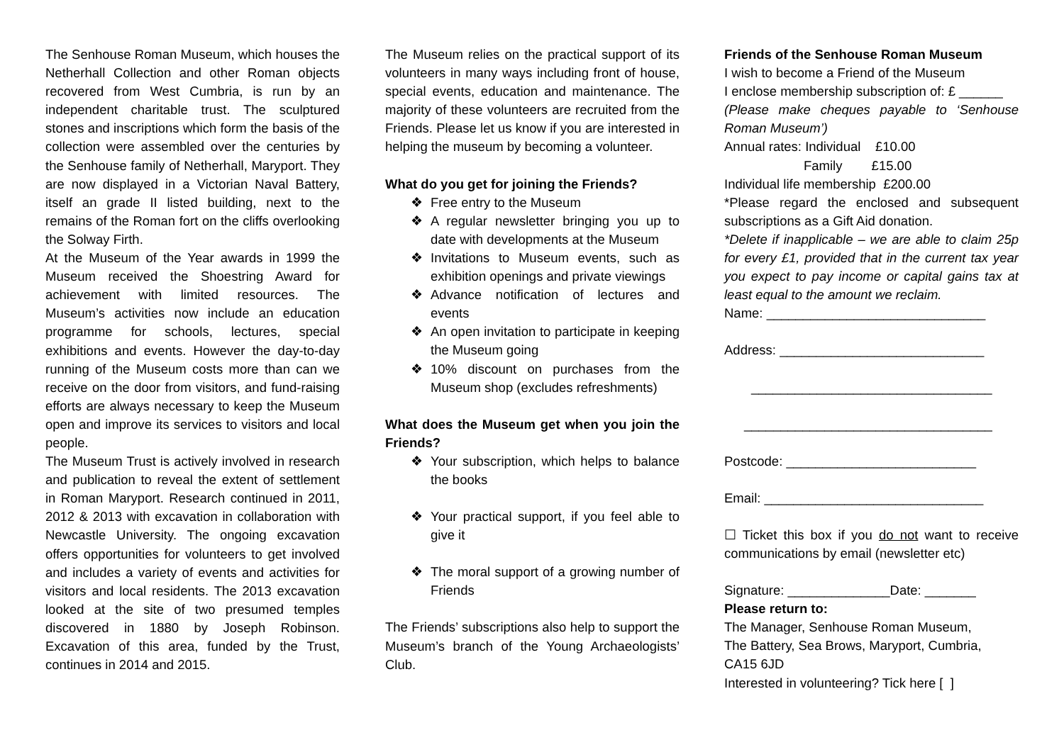The Senhouse Roman Museum, which houses the Netherhall Collection and other Roman objects recovered from West Cumbria, is run by an independent charitable trust. The sculptured stones and inscriptions which form the basis of the collection were assembled over the centuries by the Senhouse family of Netherhall, Maryport. They are now displayed in a Victorian Naval Battery, itself an grade II listed building, next to the remains of the Roman fort on the cliffs overlooking the Solway Firth.
At the Museum of the Year awards in 1999 the Museum received the Shoestring Award for achievement with limited resources. The Museum’s activities now include an education programme for schools, lectures, special exhibitions and events. However the day-to-day running of the Museum costs more than can we receive on the door from visitors, and fund-raising efforts are always necessary to keep the Museum open and improve its services to visitors and local people.
The Museum Trust is actively involved in research and publication to reveal the extent of settlement in Roman Maryport. Research continued in 2011, 2012 & 2013 with excavation in collaboration with Newcastle University. The ongoing excavation offers opportunities for volunteers to get involved and includes a variety of events and activities for visitors and local residents. The 2013 excavation looked at the site of two presumed temples discovered in 1880 by Joseph Robinson. Excavation of this area, funded by the Trust, continues in 2014 and 2015.
The Museum relies on the practical support of its volunteers in many ways including front of house, special events, education and maintenance. The majority of these volunteers are recruited from the Friends. Please let us know if you are interested in helping the museum by becoming a volunteer.
What do you get for joining the Friends?
❖ Free entry to the Museum
❖ A regular newsletter bringing you up to date with developments at the Museum
❖ Invitations to Museum events, such as exhibition openings and private viewings
❖ Advance notification of lectures and events
❖ An open invitation to participate in keeping the Museum going
❖ 10% discount on purchases from the Museum shop (excludes refreshments)
What does the Museum get when you join the Friends?
❖ Your subscription, which helps to balance the books
❖ Your practical support, if you feel able to give it
❖ The moral support of a growing number of Friends
The Friends’ subscriptions also help to support the Museum’s branch of the Young Archaeologists’ Club.
Friends of the Senhouse Roman Museum
I wish to become a Friend of the Museum
I enclose membership subscription of: £ ______
(Please make cheques payable to ‘Senhouse Roman Museum’)
Annual rates: Individual £10.00
Family £15.00
Individual life membership £200.00
*Please regard the enclosed and subsequent subscriptions as a Gift Aid donation.
*Delete if inapplicable – we are able to claim 25p for every £1, provided that in the current tax year you expect to pay income or capital gains tax at least equal to the amount we reclaim.
Name: ______________________________
Address: ____________________________
_________________________________
__________________________________
Postcode: __________________________
Email: ______________________________
☐ Ticket this box if you do not want to receive communications by email (newsletter etc)
Signature: ______________Date: _______
Please return to:
The Manager, Senhouse Roman Museum,
The Battery, Sea Brows, Maryport, Cumbria,
CA15 6JD
Interested in volunteering? Tick here [ ]